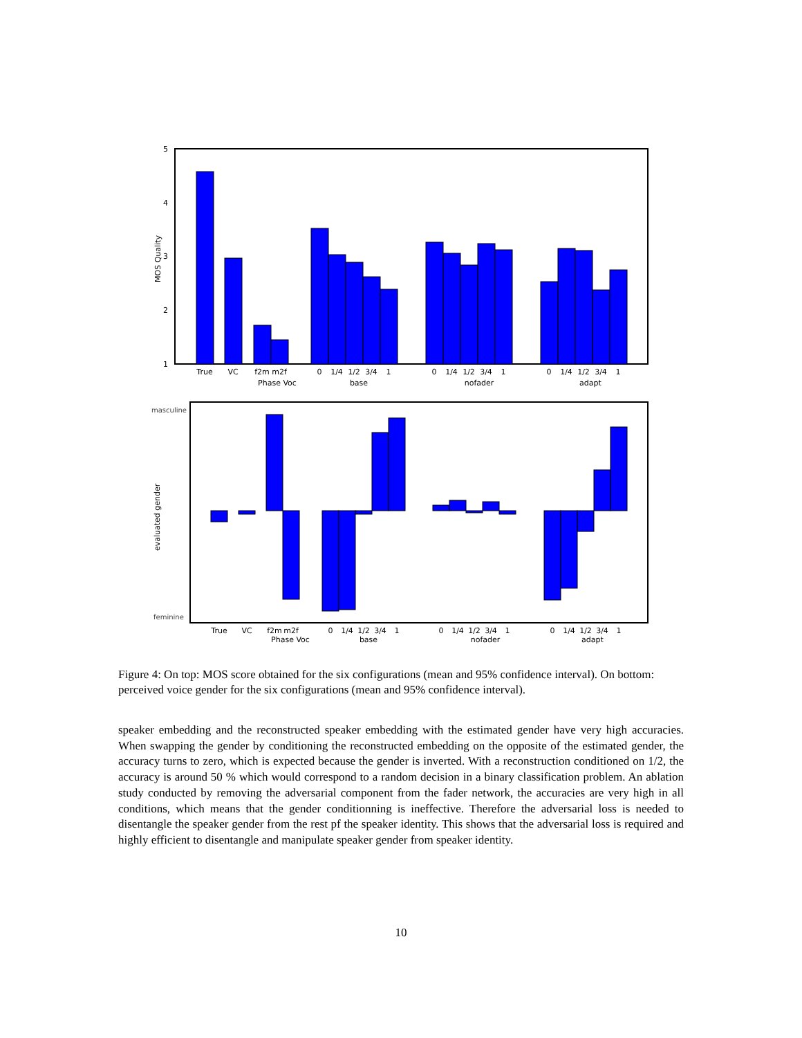5
4
3
2
1
MOS Quality
True
VC
f2m
m2f
Phase Voc
0
1/4
1/2
3/4
1
base
0
1/4
1/2
3/4
1
nofader
0
1/4
1/2
3/4
1
adapt
masculine
feminine
evaluated gender
True
VC
f2m
m2f
Phase Voc
0
1/4
1/2
3/4
1
base
0
1/4
1/2
3/4
1
nofader
0
1/4
1/2
3/4
1
adapt
Figure 4: On top: MOS score obtained for the six configurations (mean and 95% confidence interval). On bottom: perceived voice gender for the six configurations (mean and 95% confidence interval).
speaker embedding and the reconstructed speaker embedding with the estimated gender have very high accuracies. When swapping the gender by conditioning the reconstructed embedding on the opposite of the estimated gender, the accuracy turns to zero, which is expected because the gender is inverted. With a reconstruction conditioned on 1/2, the accuracy is around 50 % which would correspond to a random decision in a binary classification problem. An ablation study conducted by removing the adversarial component from the fader network, the accuracies are very high in all conditions, which means that the gender conditionning is ineffective. Therefore the adversarial loss is needed to disentangle the speaker gender from the rest pf the speaker identity. This shows that the adversarial loss is required and highly efficient to disentangle and manipulate speaker gender from speaker identity.
10